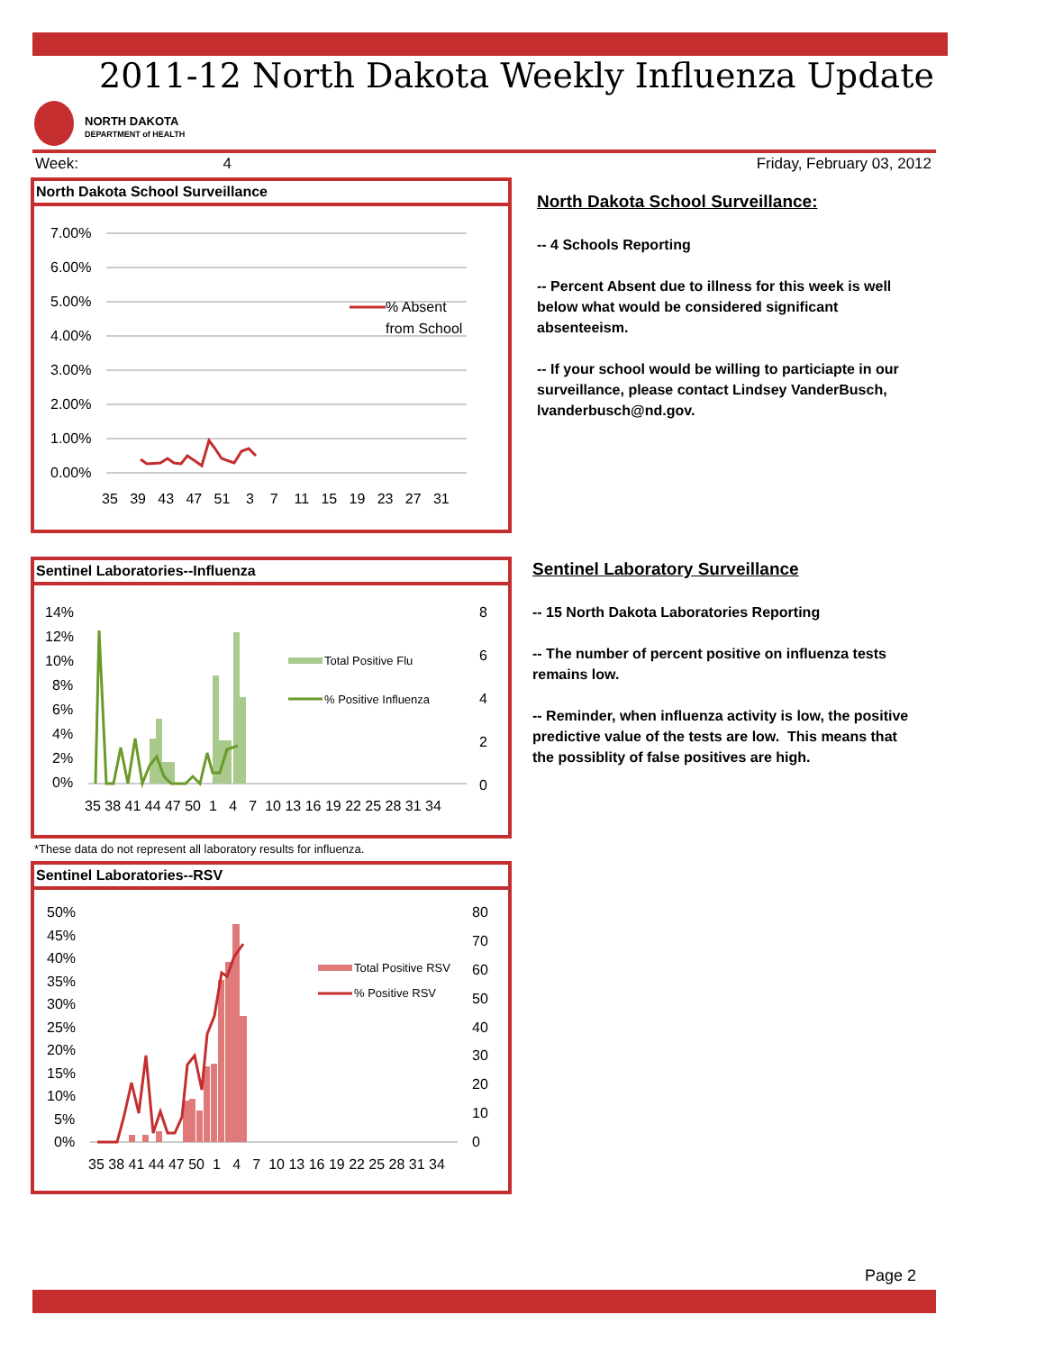2011-12 North Dakota Weekly Influenza Update
NORTH DAKOTA
DEPARTMENT of HEALTH
Week: 4 Friday, February 03, 2012
North Dakota School Surveillance
7.00%
6.00%
5.00%
4.00%
3.00%
2.00%
1.00%
0.00%
% Absent
from School
35 39 43 47 51 3 7 11 15 19 23 27 31
North Dakota School Surveillance:
-- 4 Schools Reporting
-- Percent Absent due to illness for this week is well below what would be considered significant absenteeism.
-- If your school would be willing to particiapte in our surveillance, please contact Lindsey VanderBusch, lvanderbusch@nd.gov.
Sentinel Laboratories--Influenza
14%
12%
10%
8%
6%
4%
2%
0%
8
6
4
2
0
Total Positive Flu
% Positive Influenza
35 38 41 44 47 50 1 4 7 10 13 16 19 22 25 28 31 34
*These data do not represent all laboratory results for influenza.
Sentinel Laboratory Surveillance
-- 15 North Dakota Laboratories Reporting
-- The number of percent positive on influenza tests remains low.
-- Reminder, when influenza activity is low, the positive predictive value of the tests are low. This means that the possiblity of false positives are high.
Sentinel Laboratories--RSV
50%
45%
40%
35%
30%
25%
20%
15%
10%
5%
0%
80
70
60
50
40
30
20
10
0
Total Positive RSV
% Positive RSV
35 38 41 44 47 50 1 4 7 10 13 16 19 22 25 28 31 34
Page 2